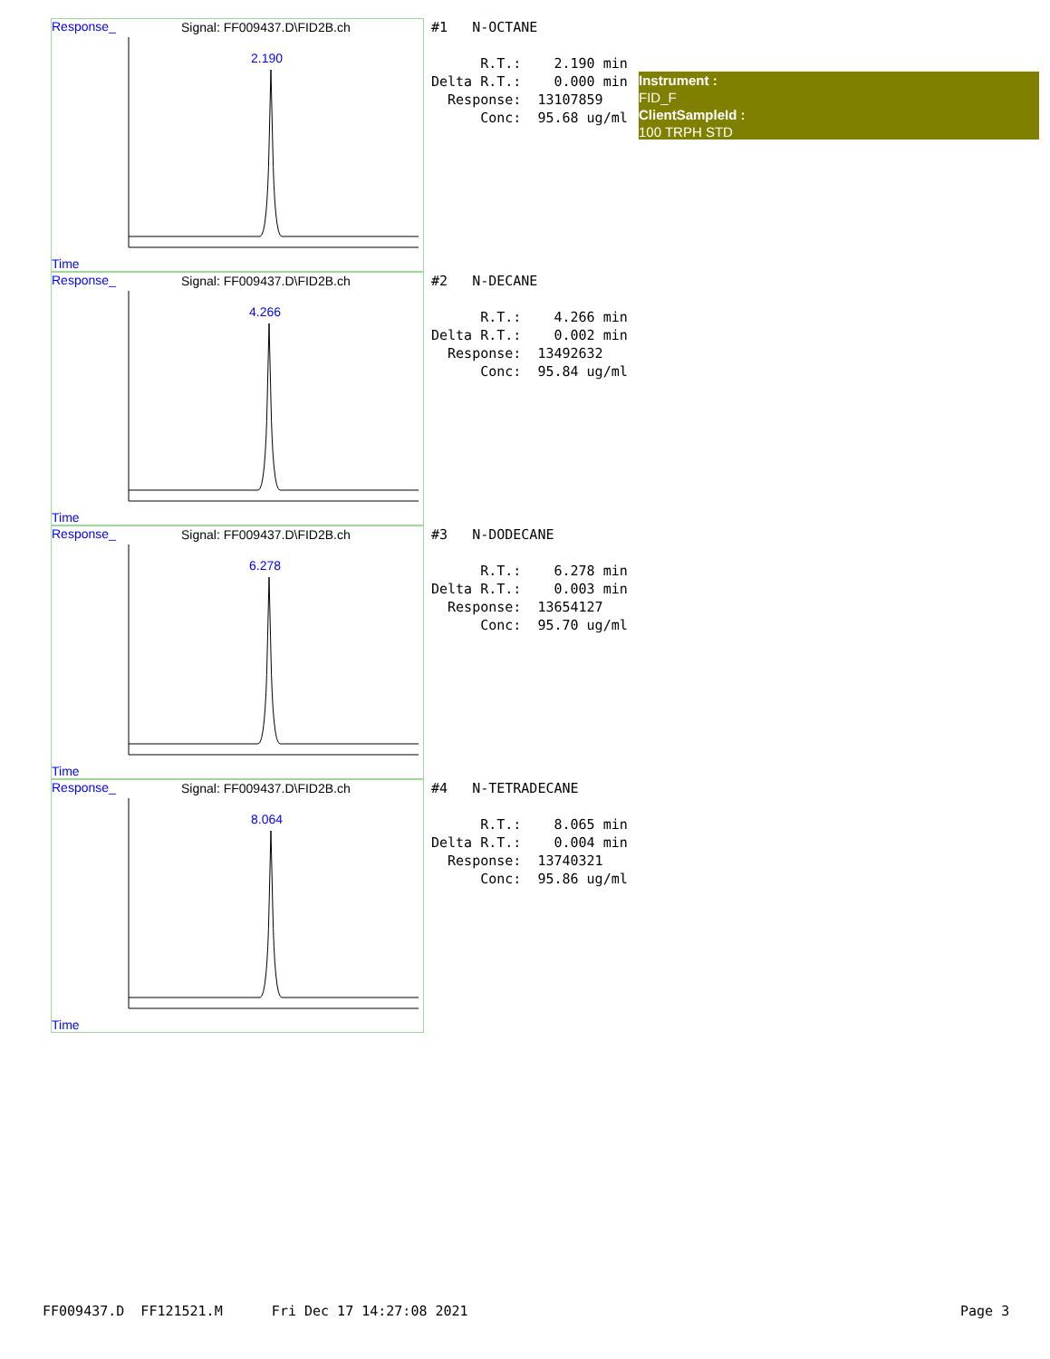2.190
Response_ Signal: FF009437.D\FID2B.ch
Time
#1 N-OCTANE R.T.: 2.190 min Delta R.T.: 0.000 min Response: 13107859 Conc: 95.68 ug/ml
Instrument :
FID_F
ClientSampleId :
100 TRPH STD
4.266
Response_ Signal: FF009437.D\FID2B.ch
Time
#2 N-DECANE R.T.: 4.266 min Delta R.T.: 0.002 min Response: 13492632 Conc: 95.84 ug/ml
6.278
Response_ Signal: FF009437.D\FID2B.ch
Time
#3 N-DODECANE R.T.: 6.278 min Delta R.T.: 0.003 min Response: 13654127 Conc: 95.70 ug/ml
8.064
Response_ Signal: FF009437.D\FID2B.ch
Time
#4 N-TETRADECANE R.T.: 8.065 min Delta R.T.: 0.004 min Response: 13740321 Conc: 95.86 ug/ml
FF009437.D FF121521.M Fri Dec 17 14:27:08 2021
Page 3